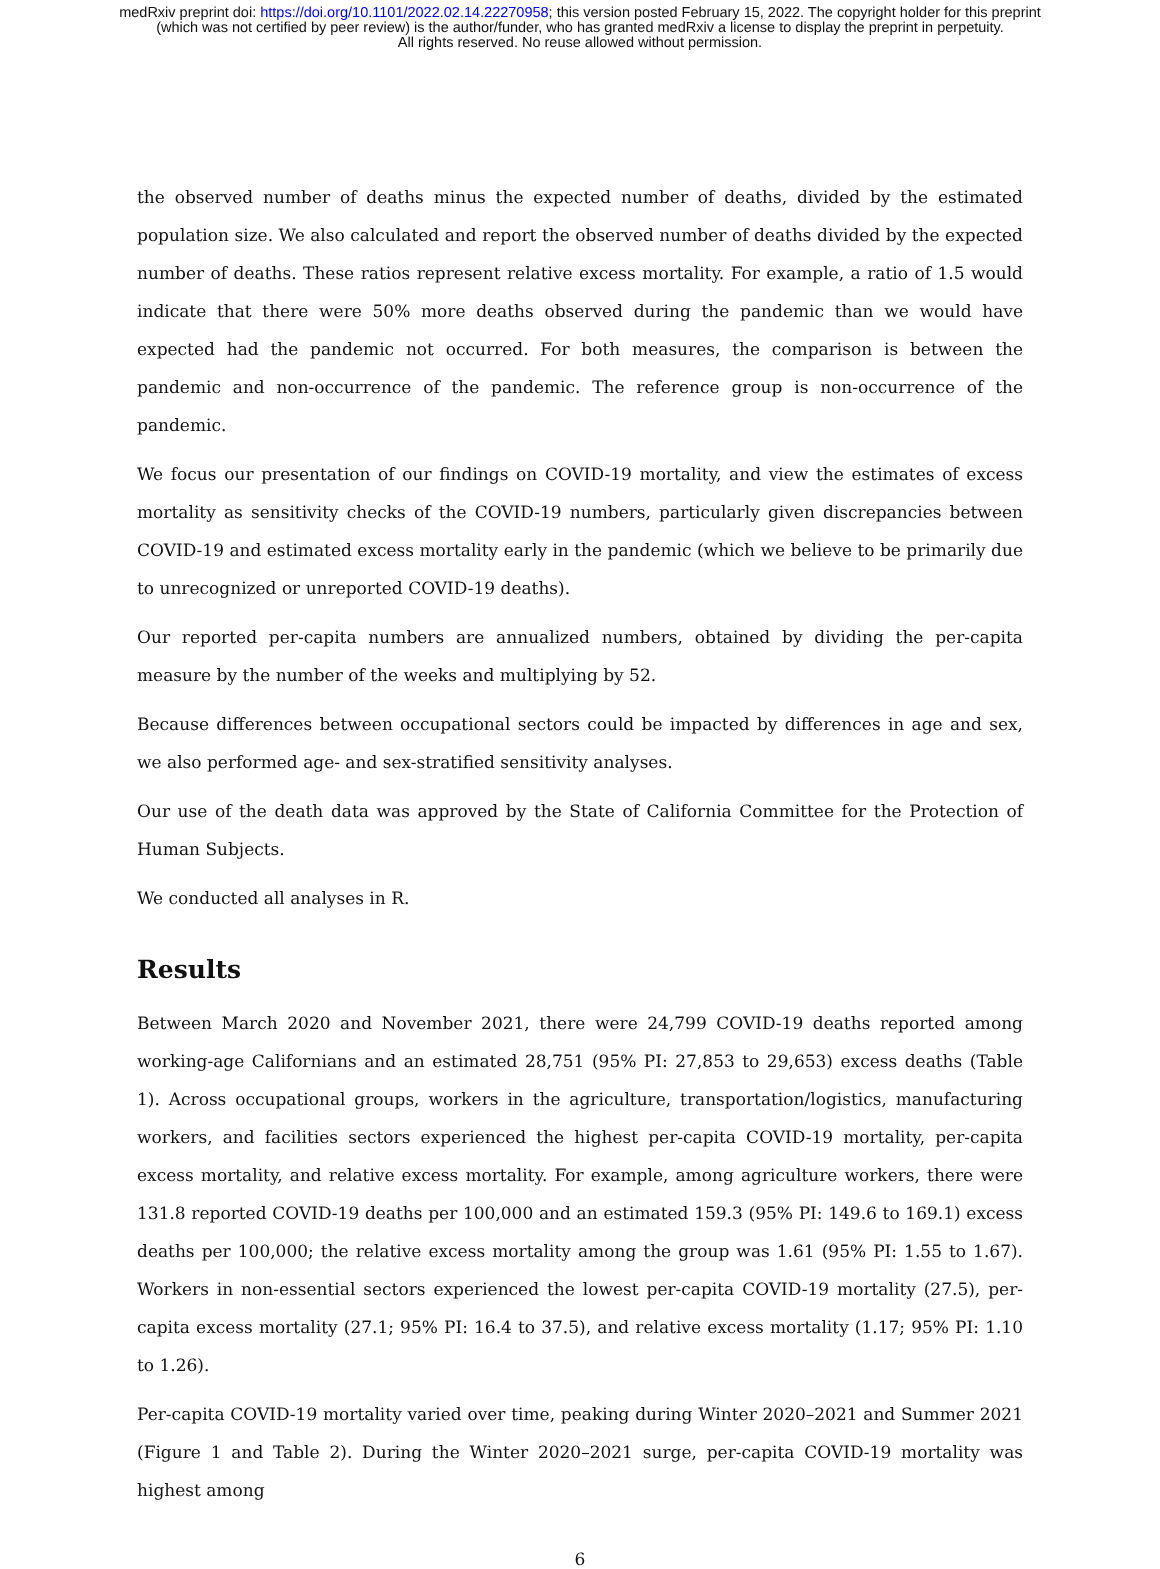medRxiv preprint doi: https://doi.org/10.1101/2022.02.14.22270958; this version posted February 15, 2022. The copyright holder for this preprint
(which was not certified by peer review) is the author/funder, who has granted medRxiv a license to display the preprint in perpetuity.
All rights reserved. No reuse allowed without permission.
the observed number of deaths minus the expected number of deaths, divided by the estimated population size. We also calculated and report the observed number of deaths divided by the expected number of deaths. These ratios represent relative excess mortality. For example, a ratio of 1.5 would indicate that there were 50% more deaths observed during the pandemic than we would have expected had the pandemic not occurred. For both measures, the comparison is between the pandemic and non-occurrence of the pandemic. The reference group is non-occurrence of the pandemic.
We focus our presentation of our findings on COVID-19 mortality, and view the estimates of excess mortality as sensitivity checks of the COVID-19 numbers, particularly given discrepancies between COVID-19 and estimated excess mortality early in the pandemic (which we believe to be primarily due to unrecognized or unreported COVID-19 deaths).
Our reported per-capita numbers are annualized numbers, obtained by dividing the per-capita measure by the number of the weeks and multiplying by 52.
Because differences between occupational sectors could be impacted by differences in age and sex, we also performed age- and sex-stratified sensitivity analyses.
Our use of the death data was approved by the State of California Committee for the Protection of Human Subjects.
We conducted all analyses in R.
Results
Between March 2020 and November 2021, there were 24,799 COVID-19 deaths reported among working-age Californians and an estimated 28,751 (95% PI: 27,853 to 29,653) excess deaths (Table 1). Across occupational groups, workers in the agriculture, transportation/logistics, manufacturing workers, and facilities sectors experienced the highest per-capita COVID-19 mortality, per-capita excess mortality, and relative excess mortality. For example, among agriculture workers, there were 131.8 reported COVID-19 deaths per 100,000 and an estimated 159.3 (95% PI: 149.6 to 169.1) excess deaths per 100,000; the relative excess mortality among the group was 1.61 (95% PI: 1.55 to 1.67). Workers in non-essential sectors experienced the lowest per-capita COVID-19 mortality (27.5), per-capita excess mortality (27.1; 95% PI: 16.4 to 37.5), and relative excess mortality (1.17; 95% PI: 1.10 to 1.26).
Per-capita COVID-19 mortality varied over time, peaking during Winter 2020–2021 and Summer 2021 (Figure 1 and Table 2). During the Winter 2020–2021 surge, per-capita COVID-19 mortality was highest among
6